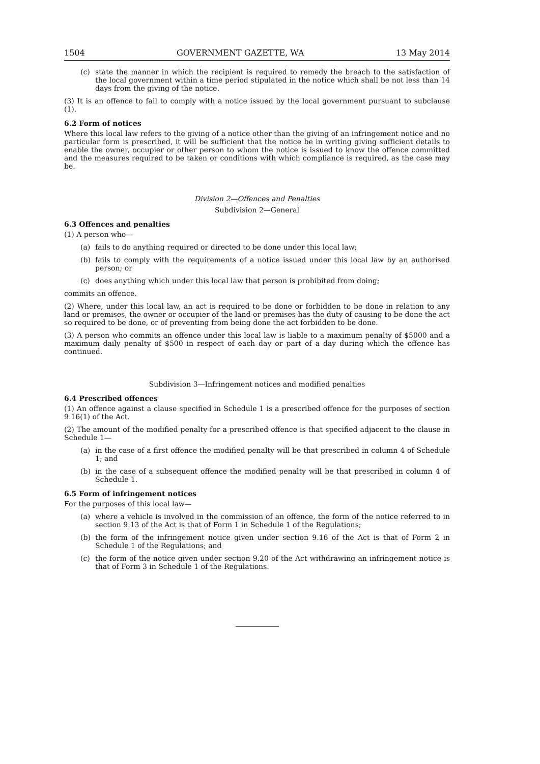1504 GOVERNMENT GAZETTE, WA 13 May 2014
(c) state the manner in which the recipient is required to remedy the breach to the satisfaction of the local government within a time period stipulated in the notice which shall be not less than 14 days from the giving of the notice.
(3) It is an offence to fail to comply with a notice issued by the local government pursuant to subclause (1).
6.2 Form of notices
Where this local law refers to the giving of a notice other than the giving of an infringement notice and no particular form is prescribed, it will be sufficient that the notice be in writing giving sufficient details to enable the owner, occupier or other person to whom the notice is issued to know the offence committed and the measures required to be taken or conditions with which compliance is required, as the case may be.
Division 2—Offences and Penalties
Subdivision 2—General
6.3 Offences and penalties
(1) A person who—
(a) fails to do anything required or directed to be done under this local law;
(b) fails to comply with the requirements of a notice issued under this local law by an authorised person; or
(c) does anything which under this local law that person is prohibited from doing;
commits an offence.
(2) Where, under this local law, an act is required to be done or forbidden to be done in relation to any land or premises, the owner or occupier of the land or premises has the duty of causing to be done the act so required to be done, or of preventing from being done the act forbidden to be done.
(3) A person who commits an offence under this local law is liable to a maximum penalty of $5000 and a maximum daily penalty of $500 in respect of each day or part of a day during which the offence has continued.
Subdivision 3—Infringement notices and modified penalties
6.4 Prescribed offences
(1) An offence against a clause specified in Schedule 1 is a prescribed offence for the purposes of section 9.16(1) of the Act.
(2) The amount of the modified penalty for a prescribed offence is that specified adjacent to the clause in Schedule 1—
(a) in the case of a first offence the modified penalty will be that prescribed in column 4 of Schedule 1; and
(b) in the case of a subsequent offence the modified penalty will be that prescribed in column 4 of Schedule 1.
6.5 Form of infringement notices
For the purposes of this local law—
(a) where a vehicle is involved in the commission of an offence, the form of the notice referred to in section 9.13 of the Act is that of Form 1 in Schedule 1 of the Regulations;
(b) the form of the infringement notice given under section 9.16 of the Act is that of Form 2 in Schedule 1 of the Regulations; and
(c) the form of the notice given under section 9.20 of the Act withdrawing an infringement notice is that of Form 3 in Schedule 1 of the Regulations.